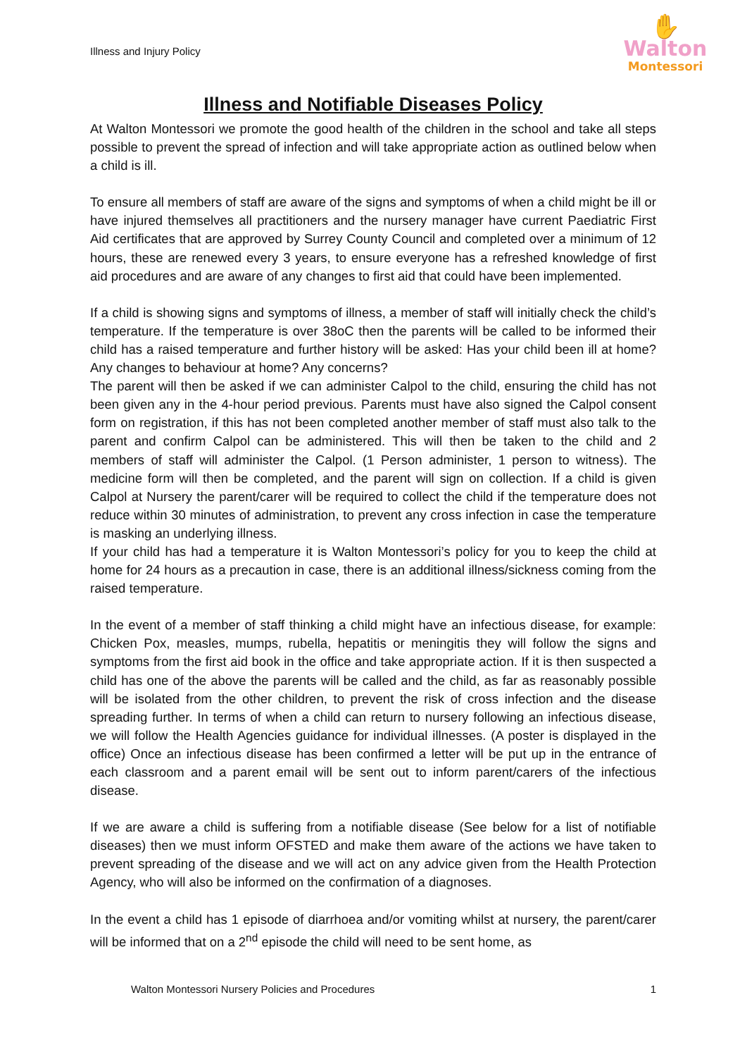Illness and Injury Policy
✋
Walton
Montessori
Illness and Notifiable Diseases Policy
At Walton Montessori we promote the good health of the children in the school and take all steps possible to prevent the spread of infection and will take appropriate action as outlined below when a child is ill.
To ensure all members of staff are aware of the signs and symptoms of when a child might be ill or have injured themselves all practitioners and the nursery manager have current Paediatric First Aid certificates that are approved by Surrey County Council and completed over a minimum of 12 hours, these are renewed every 3 years, to ensure everyone has a refreshed knowledge of first aid procedures and are aware of any changes to first aid that could have been implemented.
If a child is showing signs and symptoms of illness, a member of staff will initially check the child’s temperature. If the temperature is over 38oC then the parents will be called to be informed their child has a raised temperature and further history will be asked: Has your child been ill at home? Any changes to behaviour at home? Any concerns?
The parent will then be asked if we can administer Calpol to the child, ensuring the child has not been given any in the 4-hour period previous. Parents must have also signed the Calpol consent form on registration, if this has not been completed another member of staff must also talk to the parent and confirm Calpol can be administered. This will then be taken to the child and 2 members of staff will administer the Calpol. (1 Person administer, 1 person to witness). The medicine form will then be completed, and the parent will sign on collection. If a child is given Calpol at Nursery the parent/carer will be required to collect the child if the temperature does not reduce within 30 minutes of administration, to prevent any cross infection in case the temperature is masking an underlying illness.
If your child has had a temperature it is Walton Montessori’s policy for you to keep the child at home for 24 hours as a precaution in case, there is an additional illness/sickness coming from the raised temperature.
In the event of a member of staff thinking a child might have an infectious disease, for example: Chicken Pox, measles, mumps, rubella, hepatitis or meningitis they will follow the signs and symptoms from the first aid book in the office and take appropriate action. If it is then suspected a child has one of the above the parents will be called and the child, as far as reasonably possible will be isolated from the other children, to prevent the risk of cross infection and the disease spreading further. In terms of when a child can return to nursery following an infectious disease, we will follow the Health Agencies guidance for individual illnesses. (A poster is displayed in the office) Once an infectious disease has been confirmed a letter will be put up in the entrance of each classroom and a parent email will be sent out to inform parent/carers of the infectious disease.
If we are aware a child is suffering from a notifiable disease (See below for a list of notifiable diseases) then we must inform OFSTED and make them aware of the actions we have taken to prevent spreading of the disease and we will act on any advice given from the Health Protection Agency, who will also be informed on the confirmation of a diagnoses.
In the event a child has 1 episode of diarrhoea and/or vomiting whilst at nursery, the parent/carer will be informed that on a 2<sup>nd</sup> episode the child will need to be sent home, as
Walton Montessori Nursery Policies and Procedures 1